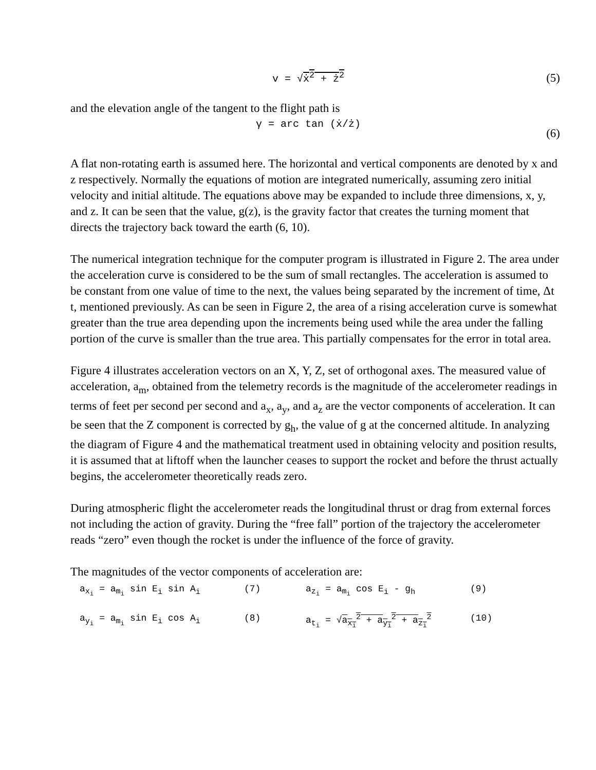v = √ẋ<sup>2</sup> + ż<sup>2</sup> (5)
and the elevation angle of the tangent to the flight path is
γ = arc tan (ẋ/ż) (6)
A flat non-rotating earth is assumed here. The horizontal and vertical components are denoted by x and z respectively. Normally the equations of motion are integrated numerically, assuming zero initial velocity and initial altitude. The equations above may be expanded to include three dimensions, x, y, and z. It can be seen that the value, g(z), is the gravity factor that creates the turning moment that directs the trajectory back toward the earth (6, 10).
The numerical integration technique for the computer program is illustrated in Figure 2. The area under the acceleration curve is considered to be the sum of small rectangles. The acceleration is assumed to be constant from one value of time to the next, the values being separated by the increment of time, Δt t, mentioned previously. As can be seen in Figure 2, the area of a rising acceleration curve is somewhat greater than the true area depending upon the increments being used while the area under the falling portion of the curve is smaller than the true area. This partially compensates for the error in total area.
Figure 4 illustrates acceleration vectors on an X, Y, Z, set of orthogonal axes. The measured value of acceleration, a<sub>m</sub>, obtained from the telemetry records is the magnitude of the accelerometer readings in terms of feet per second per second and a<sub>x</sub>, a<sub>y</sub>, and a<sub>z</sub> are the vector components of acceleration. It can be seen that the Z component is corrected by g<sub>h</sub>, the value of g at the concerned altitude. In analyzing the diagram of Figure 4 and the mathematical treatment used in obtaining velocity and position results, it is assumed that at liftoff when the launcher ceases to support the rocket and before the thrust actually begins, the accelerometer theoretically reads zero.
During atmospheric flight the accelerometer reads the longitudinal thrust or drag from external forces not including the action of gravity. During the “free fall” portion of the trajectory the accelerometer reads “zero” even though the rocket is under the influence of the force of gravity.
The magnitudes of the vector components of acceleration are:
a<sub>x<sub>i</sub></sub> = a<sub>m<sub>i</sub></sub> sin E<sub>i</sub> sin A<sub>i</sub> (7) a<sub>z<sub>i</sub></sub> = a<sub>m<sub>i</sub></sub> cos E<sub>i</sub> - g<sub>h</sub> (9) a<sub>y<sub>i</sub></sub> = a<sub>m<sub>i</sub></sub> sin E<sub>i</sub> cos A<sub>i</sub> (8) a<sub>t<sub>i</sub></sub> = √a<sub>x<sub>i</sub></sub><sup>2</sup> + a<sub>y<sub>i</sub></sub><sup>2</sup> + a<sub>z<sub>i</sub></sub><sup>2</sup> (10)